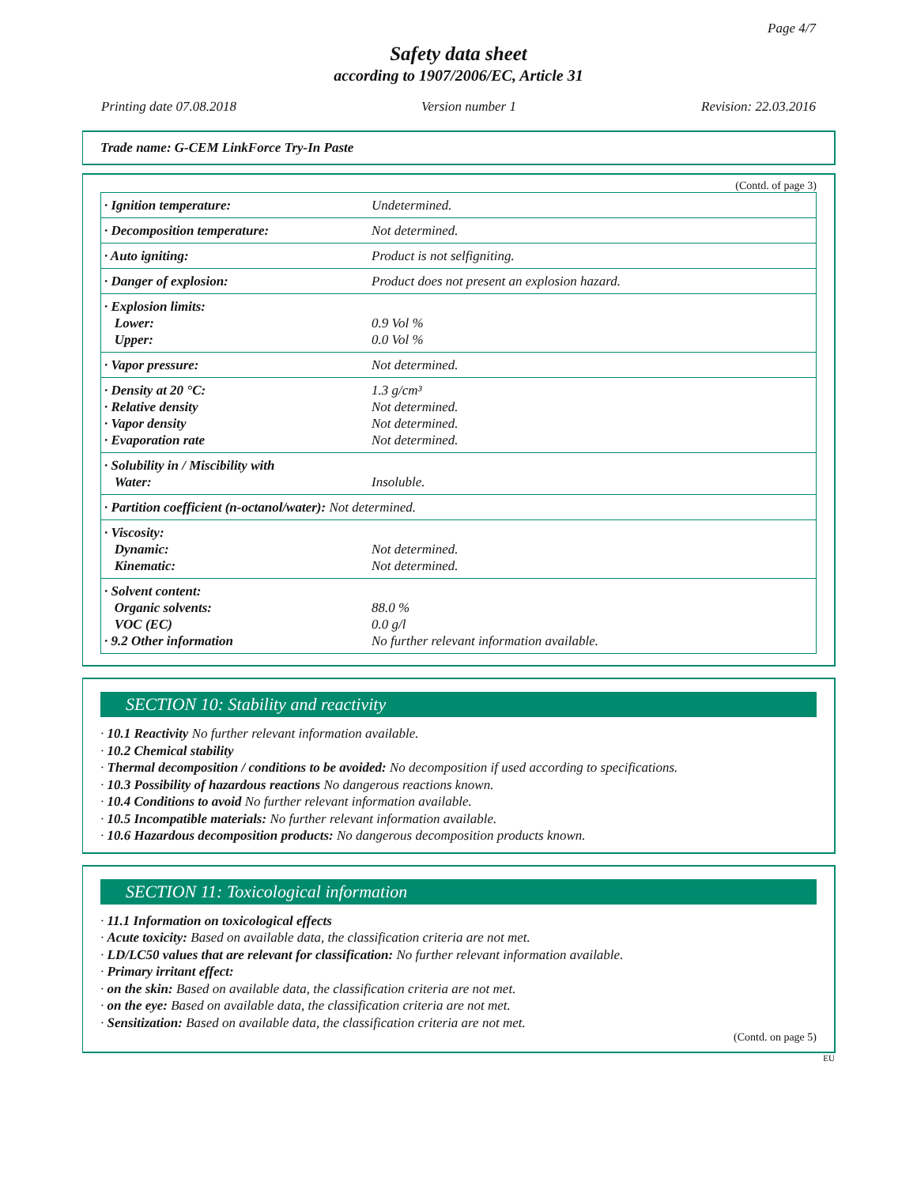Page 4/7
Safety data sheet
according to 1907/2006/EC, Article 31
Printing date 07.08.2018 Version number 1 Revision: 22.03.2016
Trade name: G-CEM LinkForce Try-In Paste
(Contd. of page 3)
| · Ignition temperature: | Undetermined. |
| · Decomposition temperature: | Not determined. |
| · Auto igniting: | Product is not selfigniting. |
| · Danger of explosion: | Product does not present an explosion hazard. |
| · Explosion limits: Lower: Upper: | 0.9 Vol % 0.0 Vol % |
| · Vapor pressure: | Not determined. |
| · Density at 20 °C: · Relative density · Vapor density · Evaporation rate | 1.3 g/cm³ Not determined. Not determined. Not determined. |
| · Solubility in / Miscibility with Water: | Insoluble. |
| · Partition coefficient (n-octanol/water): Not determined. | |
| · Viscosity: Dynamic: Kinematic: | Not determined. Not determined. |
| · Solvent content: Organic solvents: VOC (EC) · 9.2 Other information | 88.0 % 0.0 g/l No further relevant information available. |
SECTION 10: Stability and reactivity
· 10.1 Reactivity No further relevant information available.
· 10.2 Chemical stability
· Thermal decomposition / conditions to be avoided: No decomposition if used according to specifications.
· 10.3 Possibility of hazardous reactions No dangerous reactions known.
· 10.4 Conditions to avoid No further relevant information available.
· 10.5 Incompatible materials: No further relevant information available.
· 10.6 Hazardous decomposition products: No dangerous decomposition products known.
SECTION 11: Toxicological information
· 11.1 Information on toxicological effects
· Acute toxicity: Based on available data, the classification criteria are not met.
· LD/LC50 values that are relevant for classification: No further relevant information available.
· Primary irritant effect:
· on the skin: Based on available data, the classification criteria are not met.
· on the eye: Based on available data, the classification criteria are not met.
· Sensitization: Based on available data, the classification criteria are not met.
(Contd. on page 5)
EU